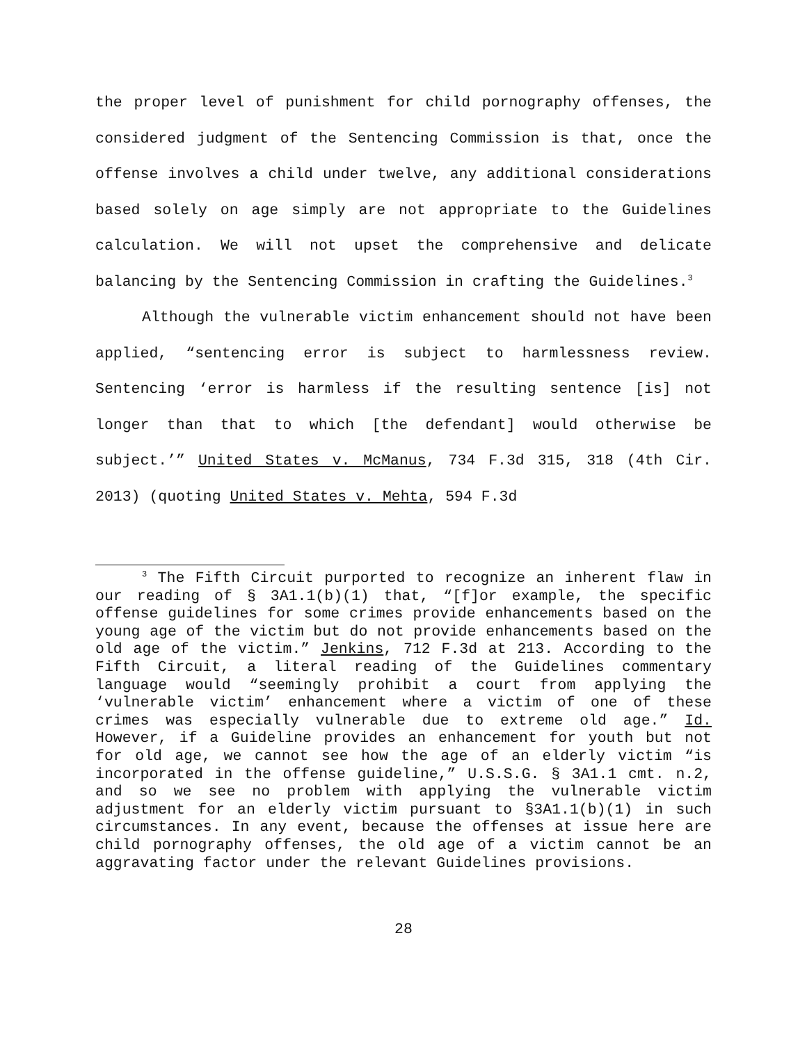the proper level of punishment for child pornography offenses, the considered judgment of the Sentencing Commission is that, once the offense involves a child under twelve, any additional considerations based solely on age simply are not appropriate to the Guidelines calculation. We will not upset the comprehensive and delicate balancing by the Sentencing Commission in crafting the Guidelines.<sup>3</sup>
Although the vulnerable victim enhancement should not have been applied, “sentencing error is subject to harmlessness review. Sentencing ‘error is harmless if the resulting sentence [is] not longer than that to which [the defendant] would otherwise be subject.’” United States v. McManus, 734 F.3d 315, 318 (4th Cir. 2013) (quoting United States v. Mehta, 594 F.3d
<sup>3</sup> The Fifth Circuit purported to recognize an inherent flaw in our reading of § 3A1.1(b)(1) that, “[f]or example, the specific offense guidelines for some crimes provide enhancements based on the young age of the victim but do not provide enhancements based on the old age of the victim.” Jenkins, 712 F.3d at 213. According to the Fifth Circuit, a literal reading of the Guidelines commentary language would “seemingly prohibit a court from applying the ‘vulnerable victim’ enhancement where a victim of one of these crimes was especially vulnerable due to extreme old age.” Id. However, if a Guideline provides an enhancement for youth but not for old age, we cannot see how the age of an elderly victim “is incorporated in the offense guideline,” U.S.S.G. § 3A1.1 cmt. n.2, and so we see no problem with applying the vulnerable victim adjustment for an elderly victim pursuant to §3A1.1(b)(1) in such circumstances. In any event, because the offenses at issue here are child pornography offenses, the old age of a victim cannot be an aggravating factor under the relevant Guidelines provisions.
28